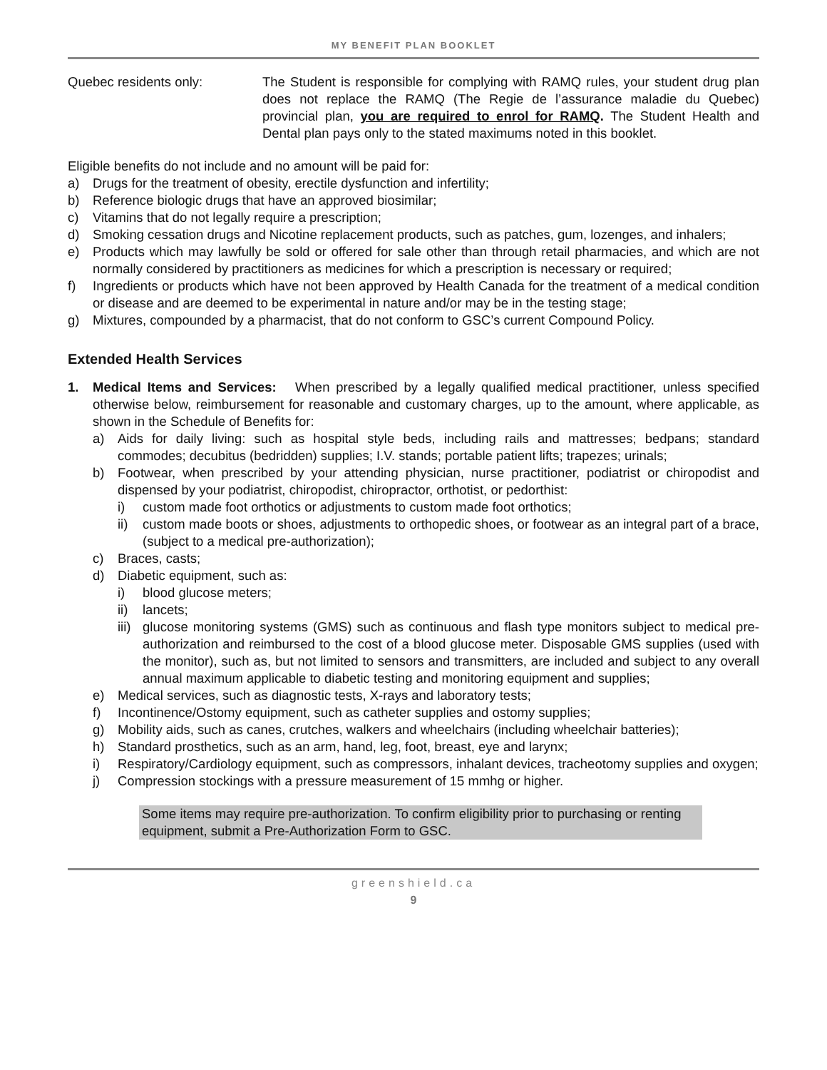MY BENEFIT PLAN BOOKLET
Quebec residents only: The Student is responsible for complying with RAMQ rules, your student drug plan does not replace the RAMQ (The Regie de l’assurance maladie du Quebec) provincial plan, you are required to enrol for RAMQ. The Student Health and Dental plan pays only to the stated maximums noted in this booklet.
Eligible benefits do not include and no amount will be paid for:
a) Drugs for the treatment of obesity, erectile dysfunction and infertility;
b) Reference biologic drugs that have an approved biosimilar;
c) Vitamins that do not legally require a prescription;
d) Smoking cessation drugs and Nicotine replacement products, such as patches, gum, lozenges, and inhalers;
e) Products which may lawfully be sold or offered for sale other than through retail pharmacies, and which are not normally considered by practitioners as medicines for which a prescription is necessary or required;
f) Ingredients or products which have not been approved by Health Canada for the treatment of a medical condition or disease and are deemed to be experimental in nature and/or may be in the testing stage;
g) Mixtures, compounded by a pharmacist, that do not conform to GSC’s current Compound Policy.
Extended Health Services
1. Medical Items and Services: When prescribed by a legally qualified medical practitioner, unless specified otherwise below, reimbursement for reasonable and customary charges, up to the amount, where applicable, as shown in the Schedule of Benefits for:
a) Aids for daily living: such as hospital style beds, including rails and mattresses; bedpans; standard commodes; decubitus (bedridden) supplies; I.V. stands; portable patient lifts; trapezes; urinals;
b) Footwear, when prescribed by your attending physician, nurse practitioner, podiatrist or chiropodist and dispensed by your podiatrist, chiropodist, chiropractor, orthotist, or pedorthist:
i) custom made foot orthotics or adjustments to custom made foot orthotics;
ii) custom made boots or shoes, adjustments to orthopedic shoes, or footwear as an integral part of a brace, (subject to a medical pre-authorization);
c) Braces, casts;
d) Diabetic equipment, such as:
i) blood glucose meters;
ii) lancets;
iii) glucose monitoring systems (GMS) such as continuous and flash type monitors subject to medical pre-authorization and reimbursed to the cost of a blood glucose meter. Disposable GMS supplies (used with the monitor), such as, but not limited to sensors and transmitters, are included and subject to any overall annual maximum applicable to diabetic testing and monitoring equipment and supplies;
e) Medical services, such as diagnostic tests, X-rays and laboratory tests;
f) Incontinence/Ostomy equipment, such as catheter supplies and ostomy supplies;
g) Mobility aids, such as canes, crutches, walkers and wheelchairs (including wheelchair batteries);
h) Standard prosthetics, such as an arm, hand, leg, foot, breast, eye and larynx;
i) Respiratory/Cardiology equipment, such as compressors, inhalant devices, tracheotomy supplies and oxygen;
j) Compression stockings with a pressure measurement of 15 mmhg or higher.
Some items may require pre-authorization. To confirm eligibility prior to purchasing or renting equipment, submit a Pre-Authorization Form to GSC.
greenshield.ca
9